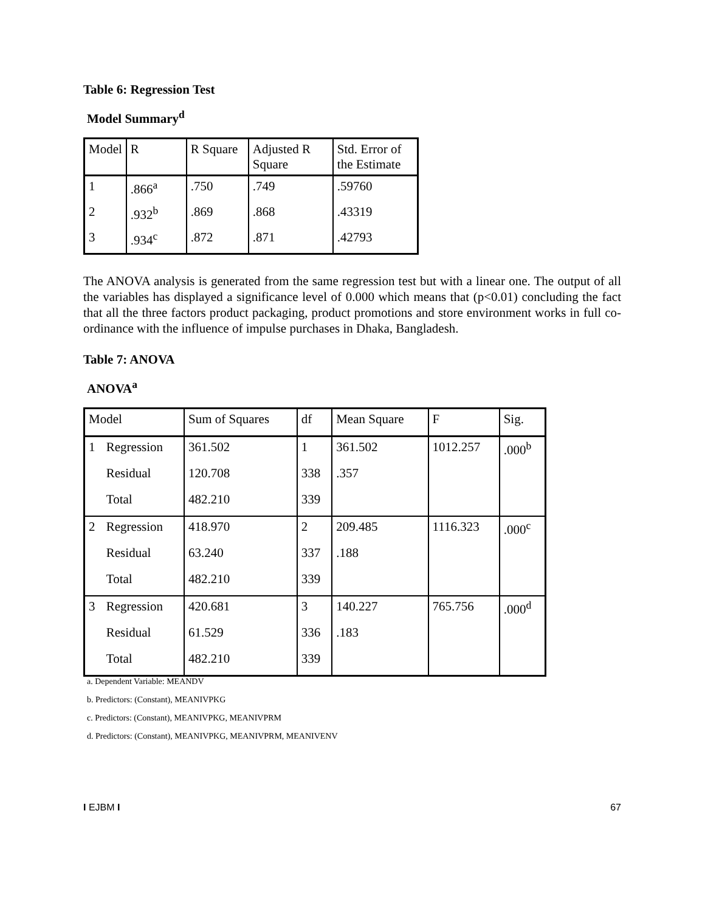Table 6: Regression Test
Model Summary<sup>d</sup>
| Model | R | R Square | Adjusted R Square | Std. Error of the Estimate |
| --- | --- | --- | --- | --- |
| 1 | .866<sup>a</sup> | .750 | .749 | .59760 |
| 2 | .932<sup>b</sup> | .869 | .868 | .43319 |
| 3 | .934<sup>c</sup> | .872 | .871 | .42793 |
The ANOVA analysis is generated from the same regression test but with a linear one. The output of all the variables has displayed a significance level of 0.000 which means that (p<0.01) concluding the fact that all the three factors product packaging, product promotions and store environment works in full co-ordinance with the influence of impulse purchases in Dhaka, Bangladesh.
Table 7: ANOVA
ANOVA<sup>a</sup>
| Model | | Sum of Squares | df | Mean Square | F | Sig. |
| --- | --- | --- | --- | --- | --- | --- |
| 1 | Regression | 361.502 | 1 | 361.502 | 1012.257 | .000<sup>b</sup> |
| | Residual | 120.708 | 338 | .357 | | |
| | Total | 482.210 | 339 | | | |
| 2 | Regression | 418.970 | 2 | 209.485 | 1116.323 | .000<sup>c</sup> |
| | Residual | 63.240 | 337 | .188 | | |
| | Total | 482.210 | 339 | | | |
| 3 | Regression | 420.681 | 3 | 140.227 | 765.756 | .000<sup>d</sup> |
| | Residual | 61.529 | 336 | .183 | | |
| | Total | 482.210 | 339 | | | |
a. Dependent Variable: MEANDV
b. Predictors: (Constant), MEANIVPKG
c. Predictors: (Constant), MEANIVPKG, MEANIVPRM
d. Predictors: (Constant), MEANIVPKG, MEANIVPRM, MEANIVENV
I EJBM I 67